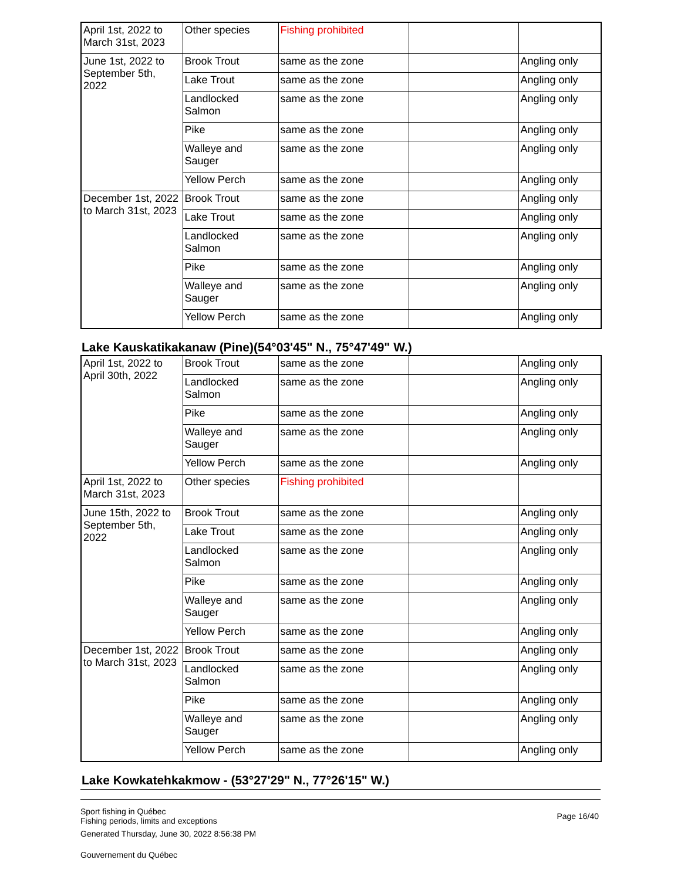| April 1st, 2022 to March 31st, 2023 | Other species | Fishing prohibited | | |
| June 1st, 2022 to September 5th, 2022 | Brook Trout | same as the zone | | Angling only |
| | Lake Trout | same as the zone | | Angling only |
| | Landlocked Salmon | same as the zone | | Angling only |
| | Pike | same as the zone | | Angling only |
| | Walleye and Sauger | same as the zone | | Angling only |
| | Yellow Perch | same as the zone | | Angling only |
| December 1st, 2022 to March 31st, 2023 | Brook Trout | same as the zone | | Angling only |
| | Lake Trout | same as the zone | | Angling only |
| | Landlocked Salmon | same as the zone | | Angling only |
| | Pike | same as the zone | | Angling only |
| | Walleye and Sauger | same as the zone | | Angling only |
| | Yellow Perch | same as the zone | | Angling only |
Lake Kauskatikakanaw (Pine)(54°03'45" N., 75°47'49" W.)
| April 1st, 2022 to April 30th, 2022 | Brook Trout | same as the zone | | Angling only |
| | Landlocked Salmon | same as the zone | | Angling only |
| | Pike | same as the zone | | Angling only |
| | Walleye and Sauger | same as the zone | | Angling only |
| | Yellow Perch | same as the zone | | Angling only |
| April 1st, 2022 to March 31st, 2023 | Other species | Fishing prohibited | | |
| June 15th, 2022 to September 5th, 2022 | Brook Trout | same as the zone | | Angling only |
| | Lake Trout | same as the zone | | Angling only |
| | Landlocked Salmon | same as the zone | | Angling only |
| | Pike | same as the zone | | Angling only |
| | Walleye and Sauger | same as the zone | | Angling only |
| | Yellow Perch | same as the zone | | Angling only |
| December 1st, 2022 to March 31st, 2023 | Brook Trout | same as the zone | | Angling only |
| | Landlocked Salmon | same as the zone | | Angling only |
| | Pike | same as the zone | | Angling only |
| | Walleye and Sauger | same as the zone | | Angling only |
| | Yellow Perch | same as the zone | | Angling only |
Lake Kowkatehkakmow - (53°27'29" N., 77°26'15" W.)
Sport fishing in Québec
Fishing periods, limits and exceptions
Generated Thursday, June 30, 2022 8:56:38 PM
Gouvernement du Québec
Page 16/40